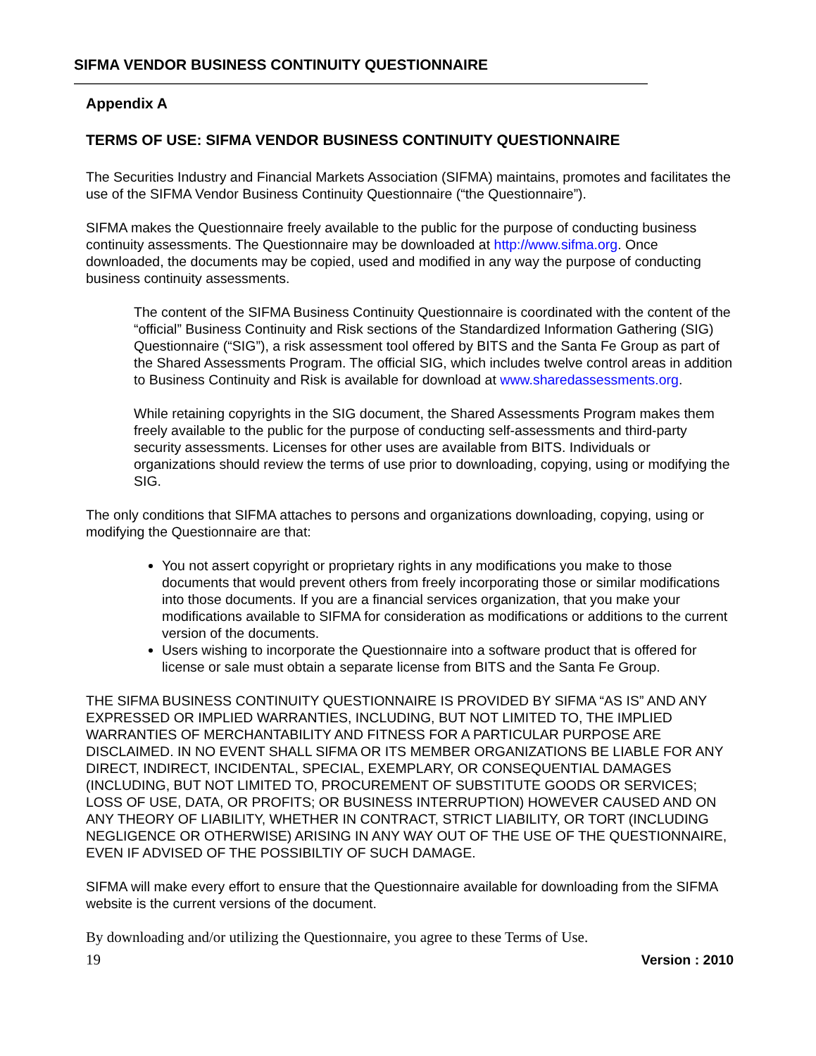SIFMA VENDOR BUSINESS CONTINUITY QUESTIONNAIRE
Appendix A
TERMS OF USE: SIFMA VENDOR BUSINESS CONTINUITY QUESTIONNAIRE
The Securities Industry and Financial Markets Association (SIFMA) maintains, promotes and facilitates the use of the SIFMA Vendor Business Continuity Questionnaire (“the Questionnaire”).
SIFMA makes the Questionnaire freely available to the public for the purpose of conducting business continuity assessments. The Questionnaire may be downloaded at http://www.sifma.org. Once downloaded, the documents may be copied, used and modified in any way the purpose of conducting business continuity assessments.
The content of the SIFMA Business Continuity Questionnaire is coordinated with the content of the “official” Business Continuity and Risk sections of the Standardized Information Gathering (SIG) Questionnaire (“SIG”), a risk assessment tool offered by BITS and the Santa Fe Group as part of the Shared Assessments Program. The official SIG, which includes twelve control areas in addition to Business Continuity and Risk is available for download at www.sharedassessments.org.
While retaining copyrights in the SIG document, the Shared Assessments Program makes them freely available to the public for the purpose of conducting self-assessments and third-party security assessments. Licenses for other uses are available from BITS. Individuals or organizations should review the terms of use prior to downloading, copying, using or modifying the SIG.
The only conditions that SIFMA attaches to persons and organizations downloading, copying, using or modifying the Questionnaire are that:
You not assert copyright or proprietary rights in any modifications you make to those documents that would prevent others from freely incorporating those or similar modifications into those documents. If you are a financial services organization, that you make your modifications available to SIFMA for consideration as modifications or additions to the current version of the documents.
Users wishing to incorporate the Questionnaire into a software product that is offered for license or sale must obtain a separate license from BITS and the Santa Fe Group.
THE SIFMA BUSINESS CONTINUITY QUESTIONNAIRE IS PROVIDED BY SIFMA “AS IS” AND ANY EXPRESSED OR IMPLIED WARRANTIES, INCLUDING, BUT NOT LIMITED TO, THE IMPLIED WARRANTIES OF MERCHANTABILITY AND FITNESS FOR A PARTICULAR PURPOSE ARE DISCLAIMED. IN NO EVENT SHALL SIFMA OR ITS MEMBER ORGANIZATIONS BE LIABLE FOR ANY DIRECT, INDIRECT, INCIDENTAL, SPECIAL, EXEMPLARY, OR CONSEQUENTIAL DAMAGES (INCLUDING, BUT NOT LIMITED TO, PROCUREMENT OF SUBSTITUTE GOODS OR SERVICES; LOSS OF USE, DATA, OR PROFITS; OR BUSINESS INTERRUPTION) HOWEVER CAUSED AND ON ANY THEORY OF LIABILITY, WHETHER IN CONTRACT, STRICT LIABILITY, OR TORT (INCLUDING NEGLIGENCE OR OTHERWISE) ARISING IN ANY WAY OUT OF THE USE OF THE QUESTIONNAIRE, EVEN IF ADVISED OF THE POSSIBILTIY OF SUCH DAMAGE.
SIFMA will make every effort to ensure that the Questionnaire available for downloading from the SIFMA website is the current versions of the document.
By downloading and/or utilizing the Questionnaire, you agree to these Terms of Use.
19 Version : 2010